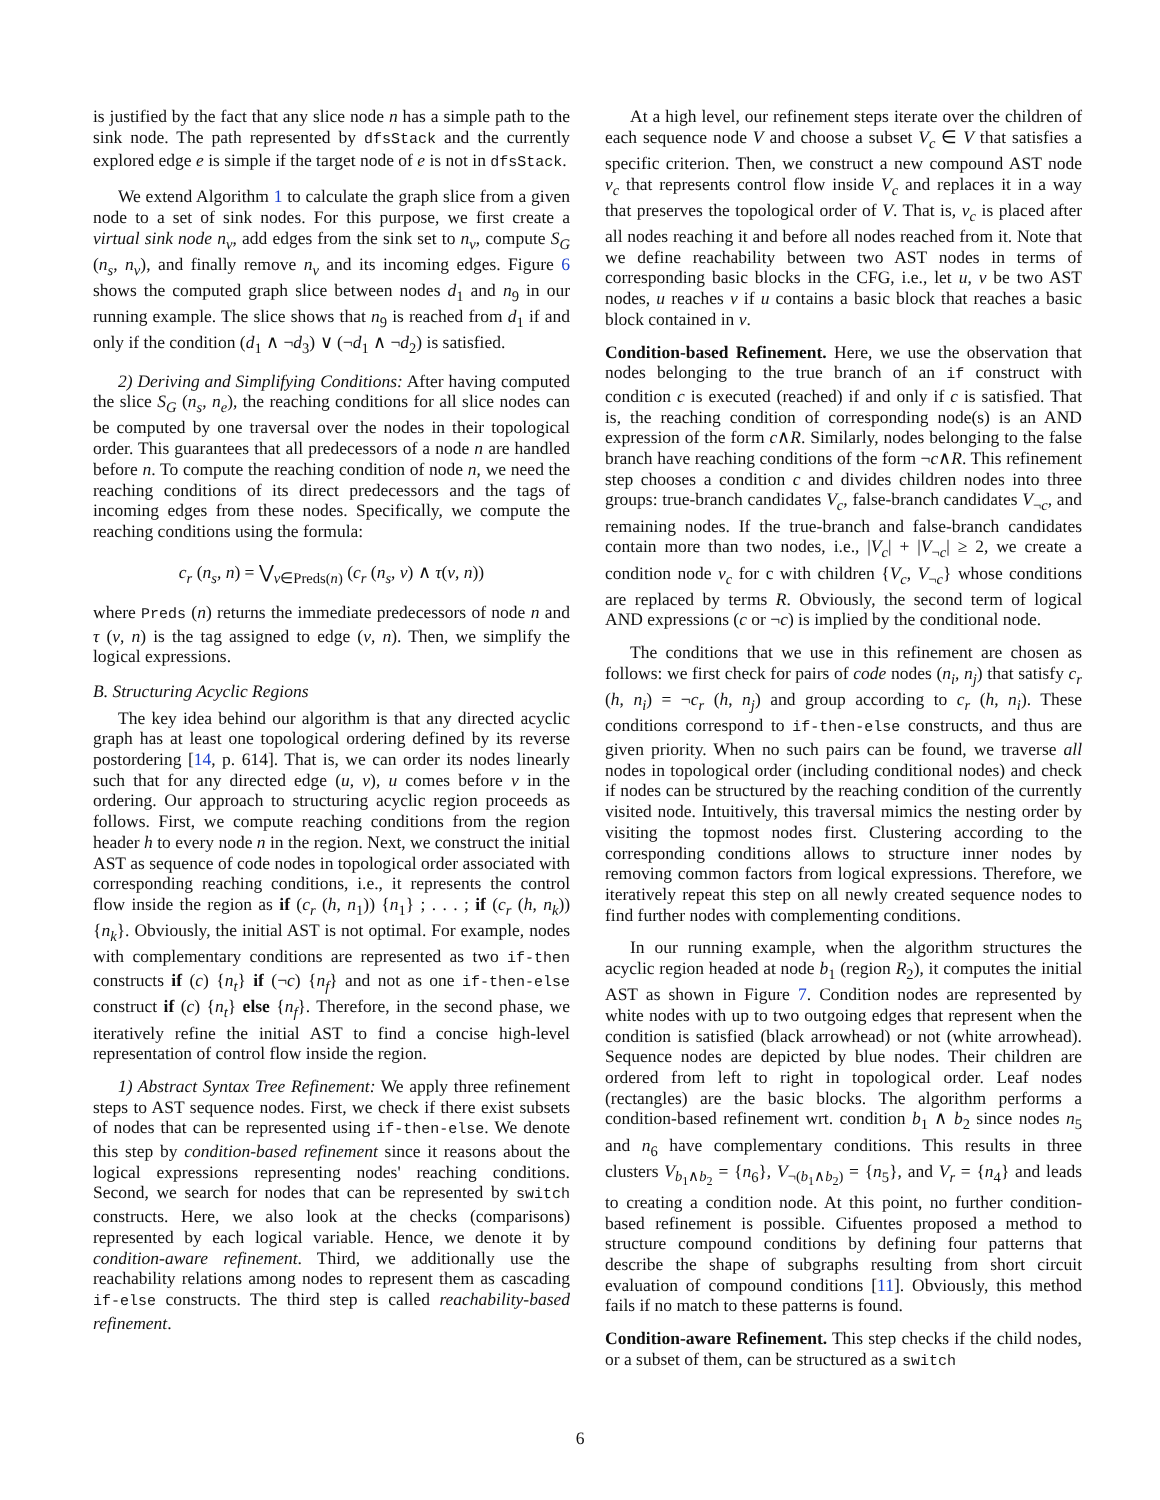is justified by the fact that any slice node n has a simple path to the sink node. The path represented by dfsStack and the currently explored edge e is simple if the target node of e is not in dfsStack.
We extend Algorithm 1 to calculate the graph slice from a given node to a set of sink nodes. For this purpose, we first create a virtual sink node n<sub>v</sub>, add edges from the sink set to n<sub>v</sub>, compute S<sub>G</sub> (n<sub>s</sub>, n<sub>v</sub>), and finally remove n<sub>v</sub> and its incoming edges. Figure 6 shows the computed graph slice between nodes d<sub>1</sub> and n<sub>9</sub> in our running example. The slice shows that n<sub>9</sub> is reached from d<sub>1</sub> if and only if the condition (d<sub>1</sub> ∧ ¬d<sub>3</sub>) ∨ (¬d<sub>1</sub> ∧ ¬d<sub>2</sub>) is satisfied.
2) Deriving and Simplifying Conditions: After having computed the slice S<sub>G</sub> (n<sub>s</sub>, n<sub>e</sub>), the reaching conditions for all slice nodes can be computed by one traversal over the nodes in their topological order. This guarantees that all predecessors of a node n are handled before n. To compute the reaching condition of node n, we need the reaching conditions of its direct predecessors and the tags of incoming edges from these nodes. Specifically, we compute the reaching conditions using the formula:
c<sub>r</sub> (n<sub>s</sub>, n) = ⋁<sub>v∈Preds(n)</sub> (c<sub>r</sub> (n<sub>s</sub>, v) ∧ τ(v, n))
where Preds (n) returns the immediate predecessors of node n and τ (v, n) is the tag assigned to edge (v, n). Then, we simplify the logical expressions.
B. Structuring Acyclic Regions
The key idea behind our algorithm is that any directed acyclic graph has at least one topological ordering defined by its reverse postordering [14, p. 614]. That is, we can order its nodes linearly such that for any directed edge (u, v), u comes before v in the ordering. Our approach to structuring acyclic region proceeds as follows. First, we compute reaching conditions from the region header h to every node n in the region. Next, we construct the initial AST as sequence of code nodes in topological order associated with corresponding reaching conditions, i.e., it represents the control flow inside the region as if (c<sub>r</sub> (h, n<sub>1</sub>)) {n<sub>1</sub>} ; . . . ; if (c<sub>r</sub> (h, n<sub>k</sub>)) {n<sub>k</sub>}. Obviously, the initial AST is not optimal. For example, nodes with complementary conditions are represented as two if-then constructs if (c) {n<sub>t</sub>} if (¬c) {n<sub>f</sub>} and not as one if-then-else construct if (c) {n<sub>t</sub>} else {n<sub>f</sub>}. Therefore, in the second phase, we iteratively refine the initial AST to find a concise high-level representation of control flow inside the region.
1) Abstract Syntax Tree Refinement: We apply three refinement steps to AST sequence nodes. First, we check if there exist subsets of nodes that can be represented using if-then-else. We denote this step by condition-based refinement since it reasons about the logical expressions representing nodes' reaching conditions. Second, we search for nodes that can be represented by switch constructs. Here, we also look at the checks (comparisons) represented by each logical variable. Hence, we denote it by condition-aware refinement. Third, we additionally use the reachability relations among nodes to represent them as cascading if-else constructs. The third step is called reachability-based refinement.
At a high level, our refinement steps iterate over the children of each sequence node V and choose a subset V<sub>c</sub> ∈ V that satisfies a specific criterion. Then, we construct a new compound AST node v<sub>c</sub> that represents control flow inside V<sub>c</sub> and replaces it in a way that preserves the topological order of V. That is, v<sub>c</sub> is placed after all nodes reaching it and before all nodes reached from it. Note that we define reachability between two AST nodes in terms of corresponding basic blocks in the CFG, i.e., let u, v be two AST nodes, u reaches v if u contains a basic block that reaches a basic block contained in v.
Condition-based Refinement. Here, we use the observation that nodes belonging to the true branch of an if construct with condition c is executed (reached) if and only if c is satisfied. That is, the reaching condition of corresponding node(s) is an AND expression of the form c∧R. Similarly, nodes belonging to the false branch have reaching conditions of the form ¬c∧R. This refinement step chooses a condition c and divides children nodes into three groups: true-branch candidates V<sub>c</sub>, false-branch candidates V<sub>¬c</sub>, and remaining nodes. If the true-branch and false-branch candidates contain more than two nodes, i.e., |V<sub>c</sub>| + |V<sub>¬c</sub>| ≥ 2, we create a condition node v<sub>c</sub> for c with children {V<sub>c</sub>, V<sub>¬c</sub>} whose conditions are replaced by terms R. Obviously, the second term of logical AND expressions (c or ¬c) is implied by the conditional node.
The conditions that we use in this refinement are chosen as follows: we first check for pairs of code nodes (n<sub>i</sub>, n<sub>j</sub>) that satisfy c<sub>r</sub> (h, n<sub>i</sub>) = ¬c<sub>r</sub> (h, n<sub>j</sub>) and group according to c<sub>r</sub> (h, n<sub>i</sub>). These conditions correspond to if-then-else constructs, and thus are given priority. When no such pairs can be found, we traverse all nodes in topological order (including conditional nodes) and check if nodes can be structured by the reaching condition of the currently visited node. Intuitively, this traversal mimics the nesting order by visiting the topmost nodes first. Clustering according to the corresponding conditions allows to structure inner nodes by removing common factors from logical expressions. Therefore, we iteratively repeat this step on all newly created sequence nodes to find further nodes with complementing conditions.
In our running example, when the algorithm structures the acyclic region headed at node b<sub>1</sub> (region R<sub>2</sub>), it computes the initial AST as shown in Figure 7. Condition nodes are represented by white nodes with up to two outgoing edges that represent when the condition is satisfied (black arrowhead) or not (white arrowhead). Sequence nodes are depicted by blue nodes. Their children are ordered from left to right in topological order. Leaf nodes (rectangles) are the basic blocks. The algorithm performs a condition-based refinement wrt. condition b<sub>1</sub> ∧ b<sub>2</sub> since nodes n<sub>5</sub> and n<sub>6</sub> have complementary conditions. This results in three clusters V<sub>b<sub>1</sub>∧b<sub>2</sub></sub> = {n<sub>6</sub>}, V<sub>¬(b<sub>1</sub>∧b<sub>2</sub>)</sub> = {n<sub>5</sub>}, and V<sub>r</sub> = {n<sub>4</sub>} and leads to creating a condition node. At this point, no further condition-based refinement is possible. Cifuentes proposed a method to structure compound conditions by defining four patterns that describe the shape of subgraphs resulting from short circuit evaluation of compound conditions [11]. Obviously, this method fails if no match to these patterns is found.
Condition-aware Refinement. This step checks if the child nodes, or a subset of them, can be structured as a switch
6